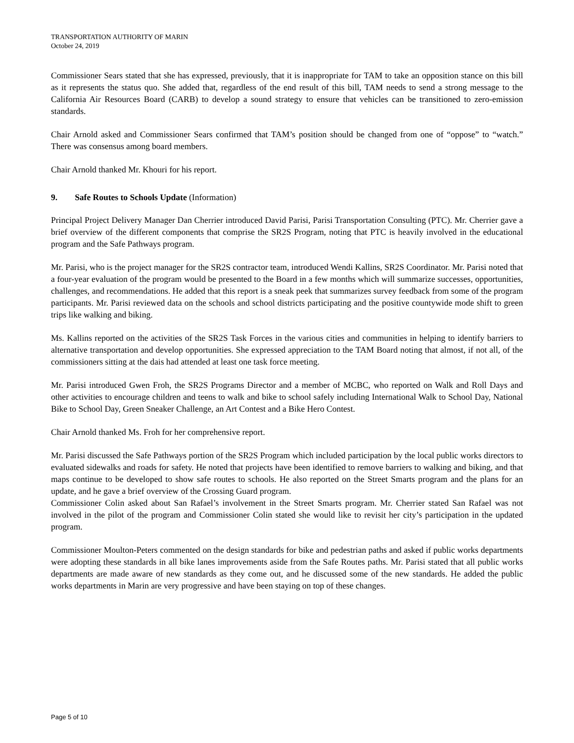TRANSPORTATION AUTHORITY OF MARIN
October 24, 2019
Commissioner Sears stated that she has expressed, previously, that it is inappropriate for TAM to take an opposition stance on this bill as it represents the status quo. She added that, regardless of the end result of this bill, TAM needs to send a strong message to the California Air Resources Board (CARB) to develop a sound strategy to ensure that vehicles can be transitioned to zero-emission standards.
Chair Arnold asked and Commissioner Sears confirmed that TAM’s position should be changed from one of “oppose” to “watch.” There was consensus among board members.
Chair Arnold thanked Mr. Khouri for his report.
9. Safe Routes to Schools Update (Information)
Principal Project Delivery Manager Dan Cherrier introduced David Parisi, Parisi Transportation Consulting (PTC). Mr. Cherrier gave a brief overview of the different components that comprise the SR2S Program, noting that PTC is heavily involved in the educational program and the Safe Pathways program.
Mr. Parisi, who is the project manager for the SR2S contractor team, introduced Wendi Kallins, SR2S Coordinator. Mr. Parisi noted that a four-year evaluation of the program would be presented to the Board in a few months which will summarize successes, opportunities, challenges, and recommendations. He added that this report is a sneak peek that summarizes survey feedback from some of the program participants. Mr. Parisi reviewed data on the schools and school districts participating and the positive countywide mode shift to green trips like walking and biking.
Ms. Kallins reported on the activities of the SR2S Task Forces in the various cities and communities in helping to identify barriers to alternative transportation and develop opportunities. She expressed appreciation to the TAM Board noting that almost, if not all, of the commissioners sitting at the dais had attended at least one task force meeting.
Mr. Parisi introduced Gwen Froh, the SR2S Programs Director and a member of MCBC, who reported on Walk and Roll Days and other activities to encourage children and teens to walk and bike to school safely including International Walk to School Day, National Bike to School Day, Green Sneaker Challenge, an Art Contest and a Bike Hero Contest.
Chair Arnold thanked Ms. Froh for her comprehensive report.
Mr. Parisi discussed the Safe Pathways portion of the SR2S Program which included participation by the local public works directors to evaluated sidewalks and roads for safety. He noted that projects have been identified to remove barriers to walking and biking, and that maps continue to be developed to show safe routes to schools. He also reported on the Street Smarts program and the plans for an update, and he gave a brief overview of the Crossing Guard program.
Commissioner Colin asked about San Rafael’s involvement in the Street Smarts program. Mr. Cherrier stated San Rafael was not involved in the pilot of the program and Commissioner Colin stated she would like to revisit her city’s participation in the updated program.
Commissioner Moulton-Peters commented on the design standards for bike and pedestrian paths and asked if public works departments were adopting these standards in all bike lanes improvements aside from the Safe Routes paths. Mr. Parisi stated that all public works departments are made aware of new standards as they come out, and he discussed some of the new standards. He added the public works departments in Marin are very progressive and have been staying on top of these changes.
Page 5 of 10